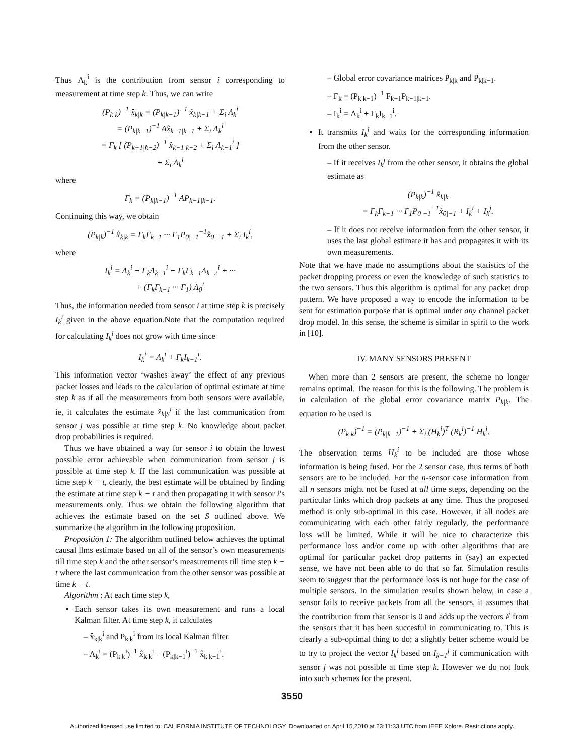Thus Λ<sub>k</sub><sup>i</sup> is the contribution from sensor i corresponding to measurement at time step k. Thus, we can write
(P<sub>k|k</sub>)<sup>−1</sup> x̂<sub>k|k</sub> = (P<sub>k|k−1</sub>)<sup>−1</sup> x̂<sub>k|k−1</sub> + Σ<sub>i</sub> Λ<sub>k</sub><sup>i</sup>
= (P<sub>k|k−1</sub>)<sup>−1</sup> Ax̂<sub>k−1|k−1</sub> + Σ<sub>i</sub> Λ<sub>k</sub><sup>i</sup>
= Γ<sub>k</sub> [ (P<sub>k−1|k−2</sub>)<sup>−1</sup> x̂<sub>k−1|k−2</sub> + Σ<sub>i</sub> Λ<sub>k−1</sub><sup>i</sup> ]
+ Σ<sub>i</sub> Λ<sub>k</sub><sup>i</sup>
where
Γ<sub>k</sub> = (P<sub>k|k−1</sub>)<sup>−1</sup> AP<sub>k−1|k−1</sub>.
Continuing this way, we obtain
(P<sub>k|k</sub>)<sup>−1</sup> x̂<sub>k|k</sub> = Γ<sub>k</sub>Γ<sub>k−1</sub> ··· Γ<sub>1</sub>P<sub>0|−1</sub><sup>−1</sup>x̂<sub>0|−1</sub> + Σ<sub>i</sub> I<sub>k</sub><sup>i</sup>,
where
I<sub>k</sub><sup>i</sup> = Λ<sub>k</sub><sup>i</sup> + Γ<sub>k</sub>Λ<sub>k−1</sub><sup>i</sup> + Γ<sub>k</sub>Γ<sub>k−1</sub>Λ<sub>k−2</sub><sup>i</sup> + ···
+ (Γ<sub>k</sub>Γ<sub>k−1</sub> ··· Γ<sub>1</sub>) Λ<sub>0</sub><sup>i</sup>
Thus, the information needed from sensor i at time step k is precisely I<sub>k</sub><sup>i</sup> given in the above equation.Note that the computation required for calculating I<sub>k</sub><sup>i</sup> does not grow with time since
I<sub>k</sub><sup>i</sup> = Λ<sub>k</sub><sup>i</sup> + Γ<sub>k</sub>I<sub>k−1</sub><sup>i</sup>.
This information vector ‘washes away’ the effect of any previous packet losses and leads to the calculation of optimal estimate at time step k as if all the measurements from both sensors were available, ie, it calculates the estimate x̂<sub>k|S</sub><sup>i</sup> if the last communication from sensor j was possible at time step k. No knowledge about packet drop probabilities is required.
Thus we have obtained a way for sensor i to obtain the lowest possible error achievable when communication from sensor j is possible at time step k. If the last communication was possible at time step k − t, clearly, the best estimate will be obtained by finding the estimate at time step k − t and then propagating it with sensor i’s measurements only. Thus we obtain the following algorithm that achieves the estimate based on the set S outlined above. We summarize the algorithm in the following proposition.
Proposition 1: The algorithm outlined below achieves the optimal causal llms estimate based on all of the sensor’s own measurements till time step k and the other sensor’s measurements till time step k − t where the last communication from the other sensor was possible at time k − t.
Algorithm : At each time step k,
Each sensor takes its own measurement and runs a local Kalman filter. At time step k, it calculates
– x̂<sub>k|k</sub><sup>i</sup> and P<sub>k|k</sub><sup>i</sup> from its local Kalman filter.
– Λ<sub>k</sub><sup>i</sup> = (P<sub>k|k</sub><sup>i</sup>)<sup>−1</sup> x̂<sub>k|k</sub><sup>i</sup> − (P<sub>k|k−1</sub><sup>i</sup>)<sup>−1</sup> x̂<sub>k|k−1</sub><sup>i</sup>.
– Global error covariance matrices P<sub>k|k</sub> and P<sub>k|k−1</sub>.
– Γ<sub>k</sub> = (P<sub>k|k−1</sub>)<sup>−1</sup> F<sub>k−1</sub>P<sub>k−1|k−1</sub>.
– I<sub>k</sub><sup>i</sup> = Λ<sub>k</sub><sup>i</sup> + Γ<sub>k</sub>I<sub>k−1</sub><sup>i</sup>.
It transmits I<sub>k</sub><sup>i</sup> and waits for the corresponding information from the other sensor.
– If it receives I<sub>k</sub><sup>j</sup> from the other sensor, it obtains the global estimate as
(P<sub>k|k</sub>)<sup>−1</sup> x̂<sub>k|k</sub>
= Γ<sub>k</sub>Γ<sub>k−1</sub> ··· Γ<sub>1</sub>P<sub>0|−1</sub><sup>−1</sup>x̂<sub>0|−1</sub> + I<sub>k</sub><sup>i</sup> + I<sub>k</sub><sup>j</sup>.
– If it does not receive information from the other sensor, it uses the last global estimate it has and propagates it with its own measurements.
Note that we have made no assumptions about the statistics of the packet dropping process or even the knowledge of such statistics to the two sensors. Thus this algorithm is optimal for any packet drop pattern. We have proposed a way to encode the information to be sent for estimation purpose that is optimal under any channel packet drop model. In this sense, the scheme is similar in spirit to the work in [10].
IV. MANY SENSORS PRESENT
When more than 2 sensors are present, the scheme no longer remains optimal. The reason for this is the following. The problem is in calculation of the global error covariance matrix P<sub>k|k</sub>. The equation to be used is
(P<sub>k|k</sub>)<sup>−1</sup> = (P<sub>k|k−1</sub>)<sup>−1</sup> + Σ<sub>i</sub> (H<sub>k</sub><sup>i</sup>)<sup>T</sup> (R<sub>k</sub><sup>i</sup>)<sup>−1</sup> H<sub>k</sub><sup>i</sup>.
The observation terms H<sub>k</sub><sup>i</sup> to be included are those whose information is being fused. For the 2 sensor case, thus terms of both sensors are to be included. For the n-sensor case information from all n sensors might not be fused at all time steps, depending on the particular links which drop packets at any time. Thus the proposed method is only sub-optimal in this case. However, if all nodes are communicating with each other fairly regularly, the performance loss will be limited. While it will be nice to characterize this performance loss and/or come up with other algorithms that are optimal for particular packet drop patterns in (say) an expected sense, we have not been able to do that so far. Simulation results seem to suggest that the performance loss is not huge for the case of multiple sensors. In the simulation results shown below, in case a sensor fails to receive packets from all the sensors, it assumes that the contribution from that sensor is 0 and adds up the vectors I<sup>j</sup> from the sensors that it has been succesful in communicating to. This is clearly a sub-optimal thing to do; a slightly better scheme would be to try to project the vector I<sub>k</sub><sup>j</sup> based on I<sub>k−1</sub><sup>j</sup> if communication with sensor j was not possible at time step k. However we do not look into such schemes for the present.
3550
Authorized licensed use limited to: CALIFORNIA INSTITUTE OF TECHNOLOGY. Downloaded on April 15,2010 at 23:11:33 UTC from IEEE Xplore. Restrictions apply.